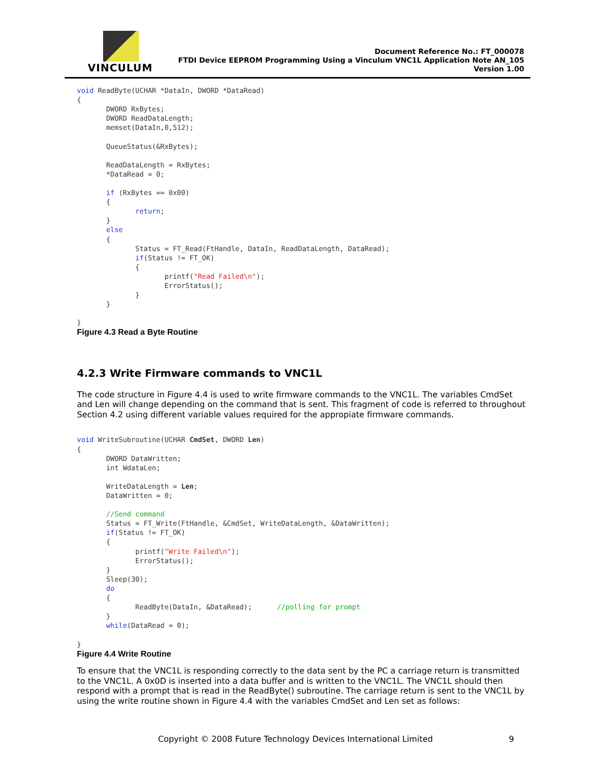VINCULUM
Document Reference No.: FT_000078
FTDI Device EEPROM Programming Using a Vinculum VNC1L Application Note AN_105
Version 1.00
void ReadByte(UCHAR *DataIn, DWORD *DataRead)
{
       DWORD RxBytes;
       DWORD ReadDataLength;
       memset(DataIn,0,512);

       QueueStatus(&RxBytes);

       ReadDataLength = RxBytes;
       *DataRead = 0;

       if (RxBytes == 0x00)
       {
              return;
       }
       else
       {
              Status = FT_Read(FtHandle, DataIn, ReadDataLength, DataRead);
              if(Status != FT_OK)
              {
                     printf("Read Failed\n");
                     ErrorStatus();
              }
       }

}
Figure 4.3 Read a Byte Routine
4.2.3 Write Firmware commands to VNC1L
The code structure in Figure 4.4 is used to write firmware commands to the VNC1L. The variables CmdSet and Len will change depending on the command that is sent. This fragment of code is referred to throughout Section 4.2 using different variable values required for the appropiate firmware commands.
void WriteSubroutine(UCHAR CmdSet, DWORD Len)
{
       DWORD DataWritten;
       int WdataLen;

       WriteDataLength = Len;
       DataWritten = 0;

       //Send command
       Status = FT_Write(FtHandle, &CmdSet, WriteDataLength, &DataWritten);
       if(Status != FT_OK)
       {
              printf("Write Failed\n");
              ErrorStatus();
       }
       Sleep(30);
       do
       {
              ReadByte(DataIn, &DataRead);      //polling for prompt
       }
       while(DataRead = 0);

}
Figure 4.4 Write Routine
To ensure that the VNC1L is responding correctly to the data sent by the PC a carriage return is transmitted to the VNC1L. A 0x0D is inserted into a data buffer and is written to the VNC1L. The VNC1L should then respond with a prompt that is read in the ReadByte() subroutine. The carriage return is sent to the VNC1L by using the write routine shown in Figure 4.4 with the variables CmdSet and Len set as follows:
Copyright © 2008 Future Technology Devices International Limited 9